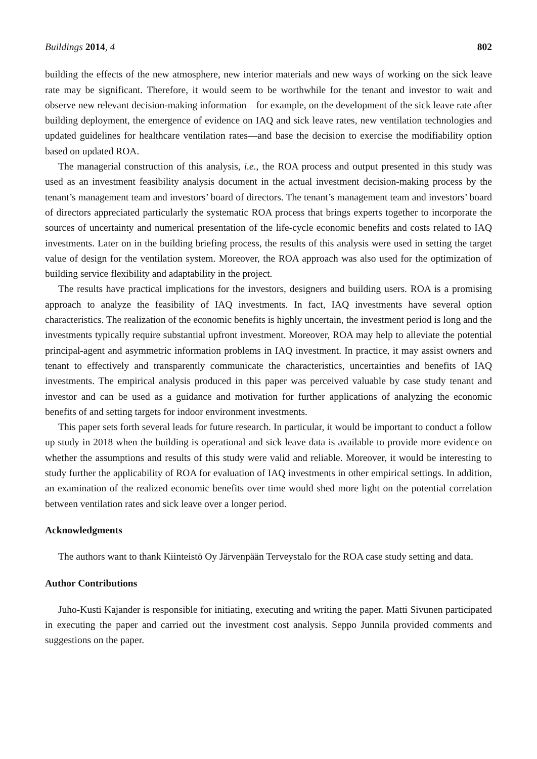Buildings 2014, 4 802
building the effects of the new atmosphere, new interior materials and new ways of working on the sick leave rate may be significant. Therefore, it would seem to be worthwhile for the tenant and investor to wait and observe new relevant decision-making information—for example, on the development of the sick leave rate after building deployment, the emergence of evidence on IAQ and sick leave rates, new ventilation technologies and updated guidelines for healthcare ventilation rates—and base the decision to exercise the modifiability option based on updated ROA.
The managerial construction of this analysis, i.e., the ROA process and output presented in this study was used as an investment feasibility analysis document in the actual investment decision-making process by the tenant’s management team and investors’ board of directors. The tenant’s management team and investors’ board of directors appreciated particularly the systematic ROA process that brings experts together to incorporate the sources of uncertainty and numerical presentation of the life-cycle economic benefits and costs related to IAQ investments. Later on in the building briefing process, the results of this analysis were used in setting the target value of design for the ventilation system. Moreover, the ROA approach was also used for the optimization of building service flexibility and adaptability in the project.
The results have practical implications for the investors, designers and building users. ROA is a promising approach to analyze the feasibility of IAQ investments. In fact, IAQ investments have several option characteristics. The realization of the economic benefits is highly uncertain, the investment period is long and the investments typically require substantial upfront investment. Moreover, ROA may help to alleviate the potential principal-agent and asymmetric information problems in IAQ investment. In practice, it may assist owners and tenant to effectively and transparently communicate the characteristics, uncertainties and benefits of IAQ investments. The empirical analysis produced in this paper was perceived valuable by case study tenant and investor and can be used as a guidance and motivation for further applications of analyzing the economic benefits of and setting targets for indoor environment investments.
This paper sets forth several leads for future research. In particular, it would be important to conduct a follow up study in 2018 when the building is operational and sick leave data is available to provide more evidence on whether the assumptions and results of this study were valid and reliable. Moreover, it would be interesting to study further the applicability of ROA for evaluation of IAQ investments in other empirical settings. In addition, an examination of the realized economic benefits over time would shed more light on the potential correlation between ventilation rates and sick leave over a longer period.
Acknowledgments
The authors want to thank Kiinteistö Oy Järvenpään Terveystalo for the ROA case study setting and data.
Author Contributions
Juho-Kusti Kajander is responsible for initiating, executing and writing the paper. Matti Sivunen participated in executing the paper and carried out the investment cost analysis. Seppo Junnila provided comments and suggestions on the paper.